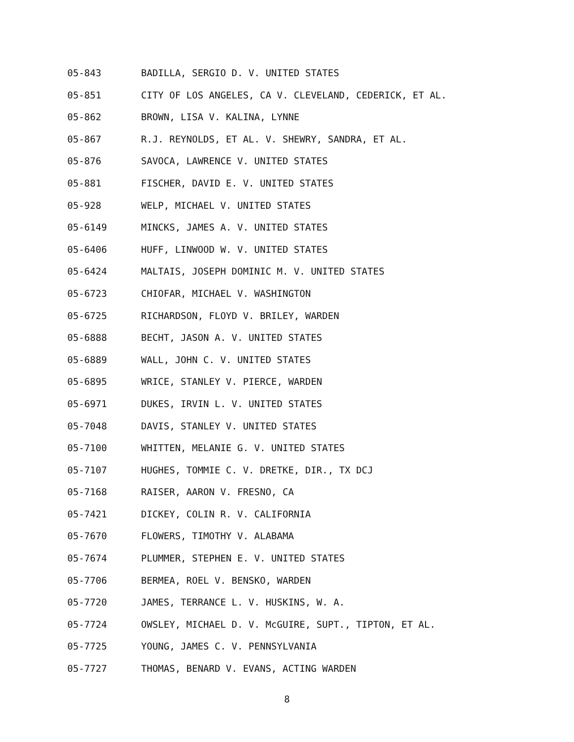05-843 BADILLA, SERGIO D. V. UNITED STATES
05-851 CITY OF LOS ANGELES, CA V. CLEVELAND, CEDERICK, ET AL.
05-862 BROWN, LISA V. KALINA, LYNNE
05-867 R.J. REYNOLDS, ET AL. V. SHEWRY, SANDRA, ET AL.
05-876 SAVOCA, LAWRENCE V. UNITED STATES
05-881 FISCHER, DAVID E. V. UNITED STATES
05-928 WELP, MICHAEL V. UNITED STATES
05-6149 MINCKS, JAMES A. V. UNITED STATES
05-6406 HUFF, LINWOOD W. V. UNITED STATES
05-6424 MALTAIS, JOSEPH DOMINIC M. V. UNITED STATES
05-6723 CHIOFAR, MICHAEL V. WASHINGTON
05-6725 RICHARDSON, FLOYD V. BRILEY, WARDEN
05-6888 BECHT, JASON A. V. UNITED STATES
05-6889 WALL, JOHN C. V. UNITED STATES
05-6895 WRICE, STANLEY V. PIERCE, WARDEN
05-6971 DUKES, IRVIN L. V. UNITED STATES
05-7048 DAVIS, STANLEY V. UNITED STATES
05-7100 WHITTEN, MELANIE G. V. UNITED STATES
05-7107 HUGHES, TOMMIE C. V. DRETKE, DIR., TX DCJ
05-7168 RAISER, AARON V. FRESNO, CA
05-7421 DICKEY, COLIN R. V. CALIFORNIA
05-7670 FLOWERS, TIMOTHY V. ALABAMA
05-7674 PLUMMER, STEPHEN E. V. UNITED STATES
05-7706 BERMEA, ROEL V. BENSKO, WARDEN
05-7720 JAMES, TERRANCE L. V. HUSKINS, W. A.
05-7724 OWSLEY, MICHAEL D. V. McGUIRE, SUPT., TIPTON, ET AL.
05-7725 YOUNG, JAMES C. V. PENNSYLVANIA
05-7727 THOMAS, BENARD V. EVANS, ACTING WARDEN
8